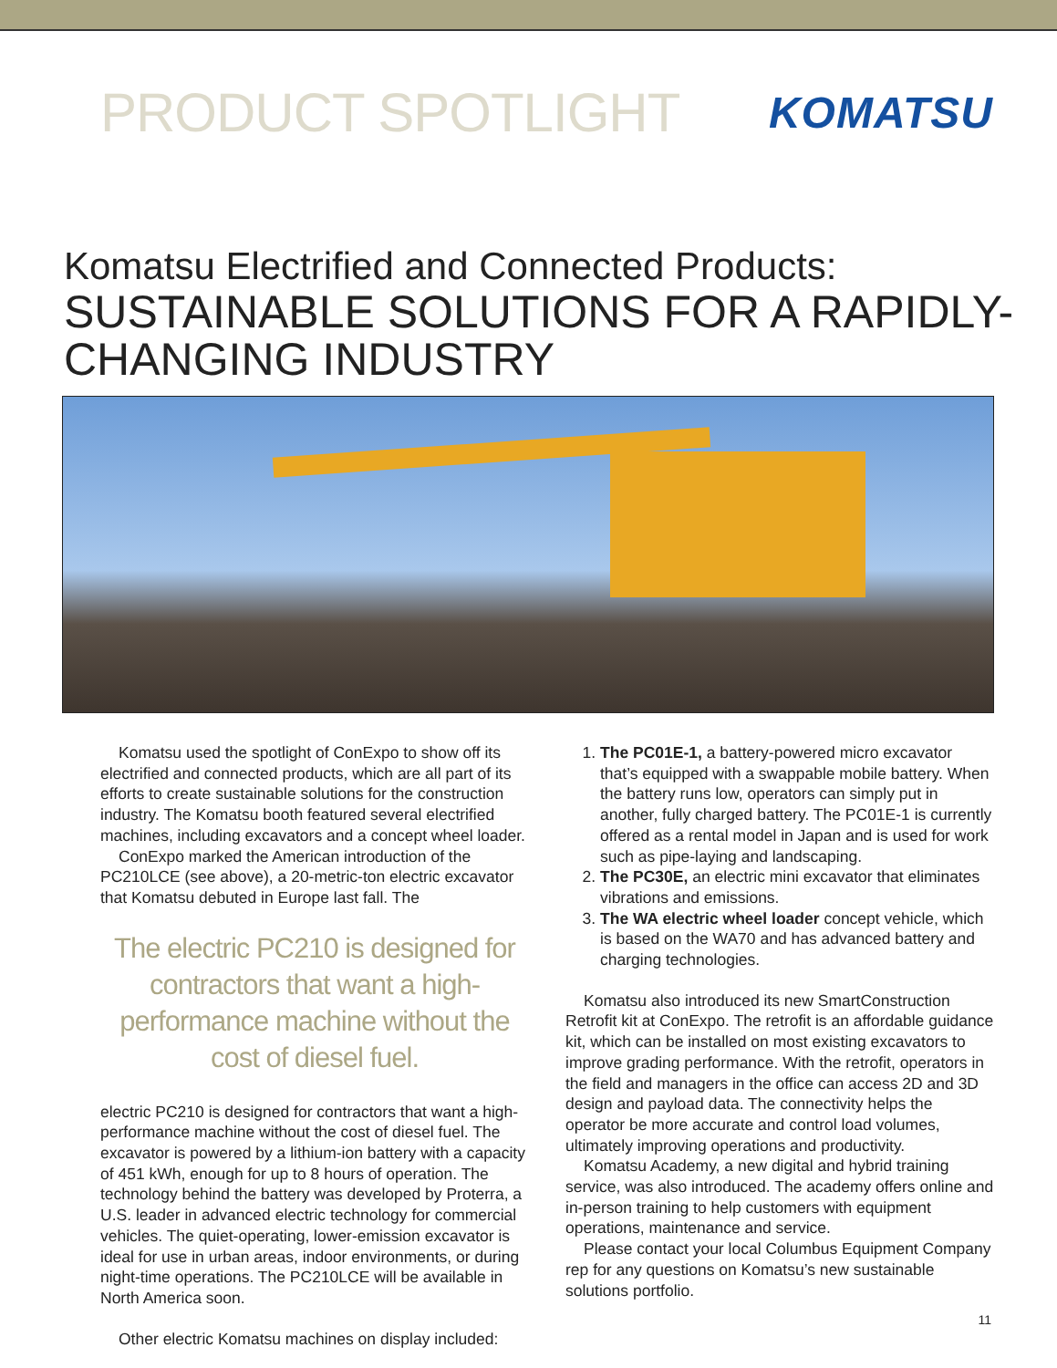PRODUCT SPOTLIGHT
KOMATSU
Komatsu Electrified and Connected Products:
SUSTAINABLE SOLUTIONS FOR A RAPIDLY-CHANGING INDUSTRY
Komatsu used the spotlight of ConExpo to show off its electrified and connected products, which are all part of its efforts to create sustainable solutions for the construction industry. The Komatsu booth featured several electrified machines, including excavators and a concept wheel loader.
ConExpo marked the American introduction of the PC210LCE (see above), a 20-metric-ton electric excavator that Komatsu debuted in Europe last fall. The
The electric PC210 is designed for contractors that want a high-performance machine without the cost of diesel fuel.
electric PC210 is designed for contractors that want a high-performance machine without the cost of diesel fuel. The excavator is powered by a lithium-ion battery with a capacity of 451 kWh, enough for up to 8 hours of operation. The technology behind the battery was developed by Proterra, a U.S. leader in advanced electric technology for commercial vehicles. The quiet-operating, lower-emission excavator is ideal for use in urban areas, indoor environments, or during night-time operations. The PC210LCE will be available in North America soon.
Other electric Komatsu machines on display included:
1. The PC01E-1, a battery-powered micro excavator that’s equipped with a swappable mobile battery. When the battery runs low, operators can simply put in another, fully charged battery. The PC01E-1 is currently offered as a rental model in Japan and is used for work such as pipe-laying and landscaping.
2. The PC30E, an electric mini excavator that eliminates vibrations and emissions.
3. The WA electric wheel loader concept vehicle, which is based on the WA70 and has advanced battery and charging technologies.
Komatsu also introduced its new SmartConstruction Retrofit kit at ConExpo. The retrofit is an affordable guidance kit, which can be installed on most existing excavators to improve grading performance. With the retrofit, operators in the field and managers in the office can access 2D and 3D design and payload data. The connectivity helps the operator be more accurate and control load volumes, ultimately improving operations and productivity.
Komatsu Academy, a new digital and hybrid training service, was also introduced. The academy offers online and in-person training to help customers with equipment operations, maintenance and service.
Please contact your local Columbus Equipment Company rep for any questions on Komatsu’s new sustainable solutions portfolio.
11